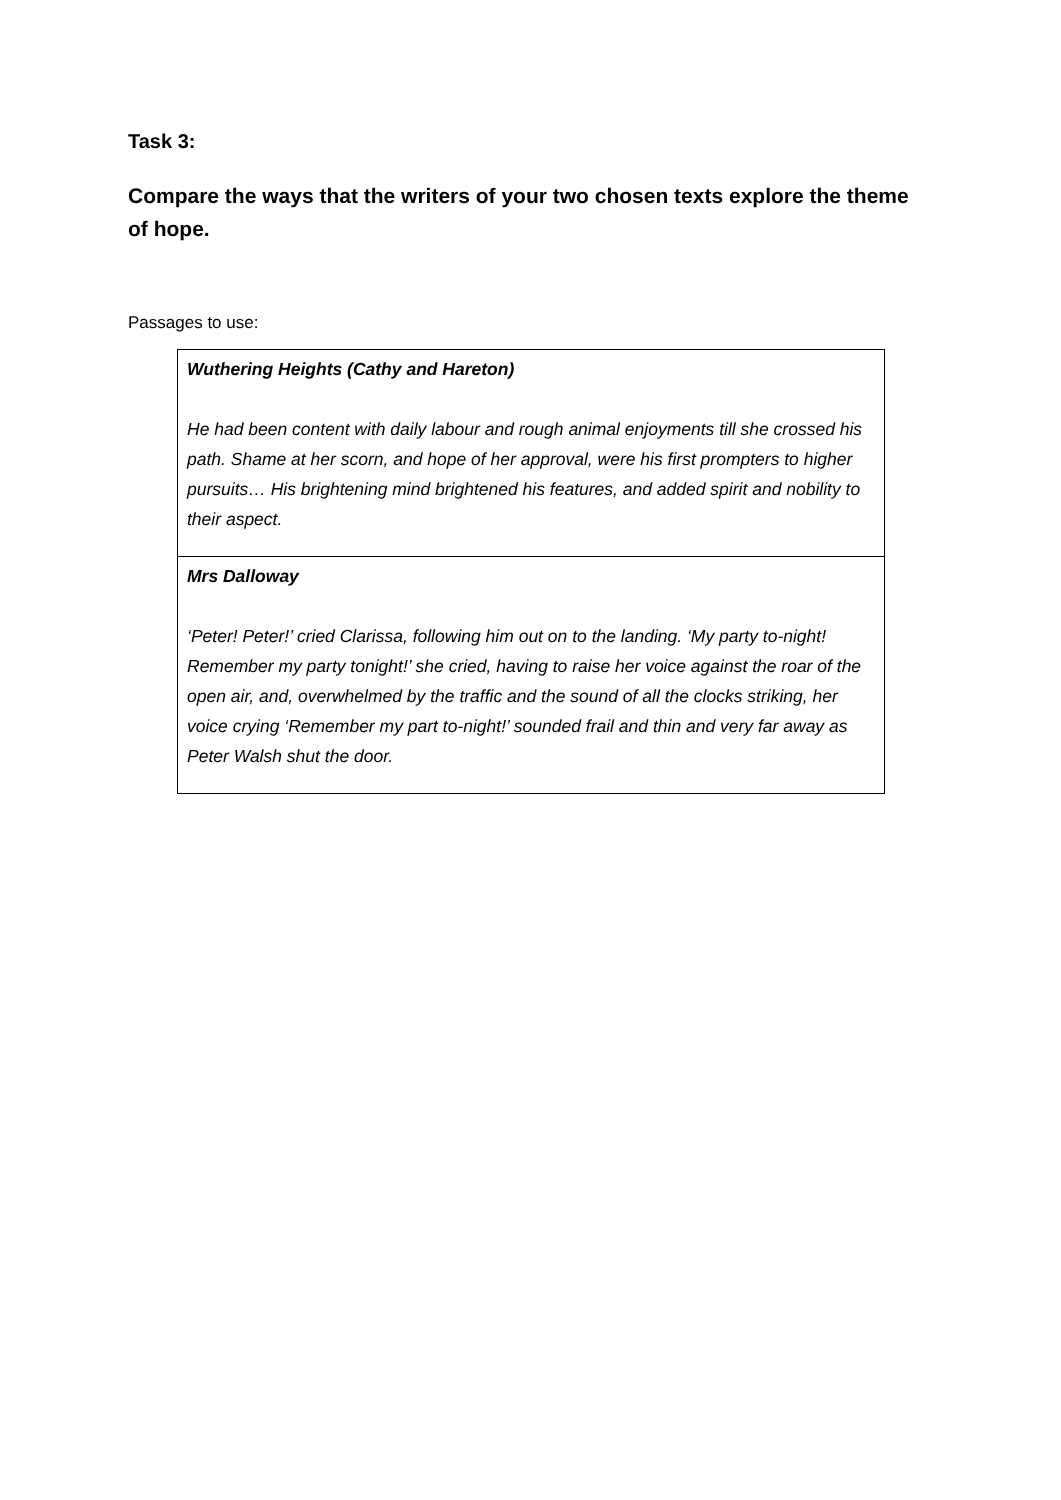Task 3:
Compare the ways that the writers of your two chosen texts explore the theme of hope.
Passages to use:
| Wuthering Heights (Cathy and Hareton) He had been content with daily labour and rough animal enjoyments till she crossed his path. Shame at her scorn, and hope of her approval, were his first prompters to higher pursuits… His brightening mind brightened his features, and added spirit and nobility to their aspect. |
| Mrs Dalloway ‘Peter! Peter!’ cried Clarissa, following him out on to the landing. ‘My party to-night! Remember my party tonight!’ she cried, having to raise her voice against the roar of the open air, and, overwhelmed by the traffic and the sound of all the clocks striking, her voice crying ‘Remember my part to-night!’ sounded frail and thin and very far away as Peter Walsh shut the door. |